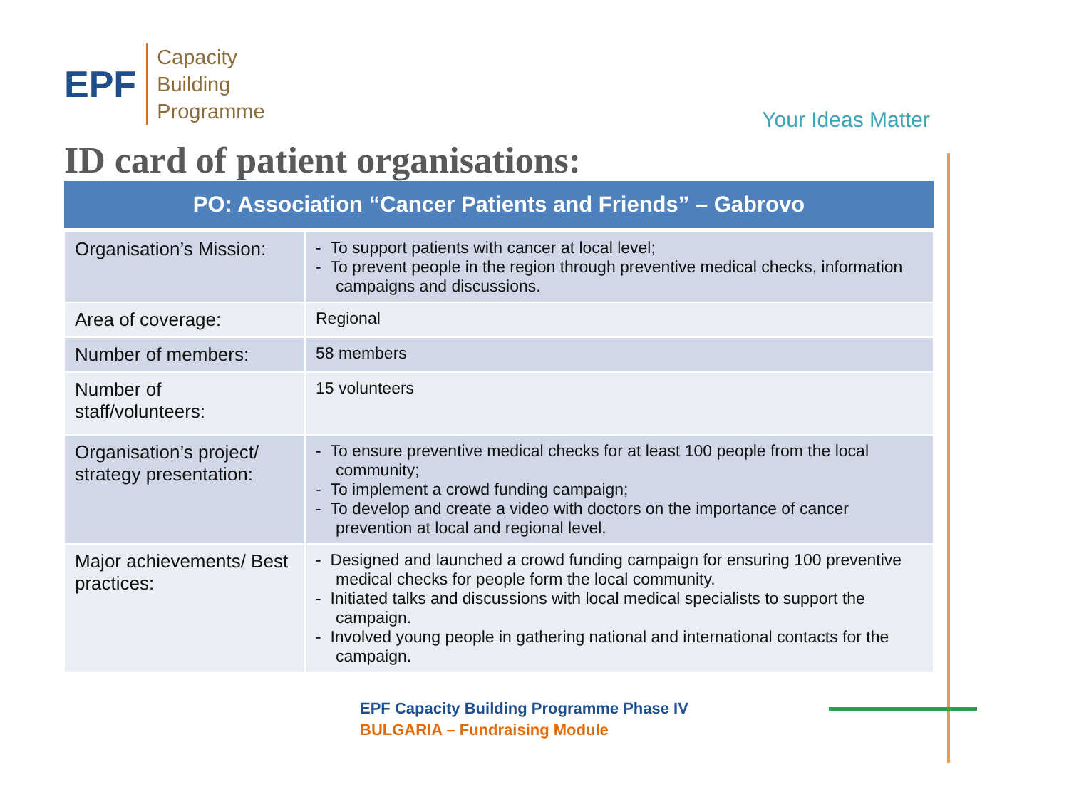EPF
Capacity
Building
Programme
Your Ideas Matter
ID card of patient organisations:
| PO: Association “Cancer Patients and Friends” – Gabrovo | |
| --- | --- |
| Organisation’s Mission: | - To support patients with cancer at local level; - To prevent people in the region through preventive medical checks, information campaigns and discussions. |
| Area of coverage: | Regional |
| Number of members: | 58 members |
| Number of staff/volunteers: | 15 volunteers |
| Organisation’s project/ strategy presentation: | - To ensure preventive medical checks for at least 100 people from the local community; - To implement a crowd funding campaign; - To develop and create a video with doctors on the importance of cancer prevention at local and regional level. |
| Major achievements/ Best practices: | - Designed and launched a crowd funding campaign for ensuring 100 preventive medical checks for people form the local community. - Initiated talks and discussions with local medical specialists to support the campaign. - Involved young people in gathering national and international contacts for the campaign. |
EPF Capacity Building Programme Phase IV
BULGARIA – Fundraising Module